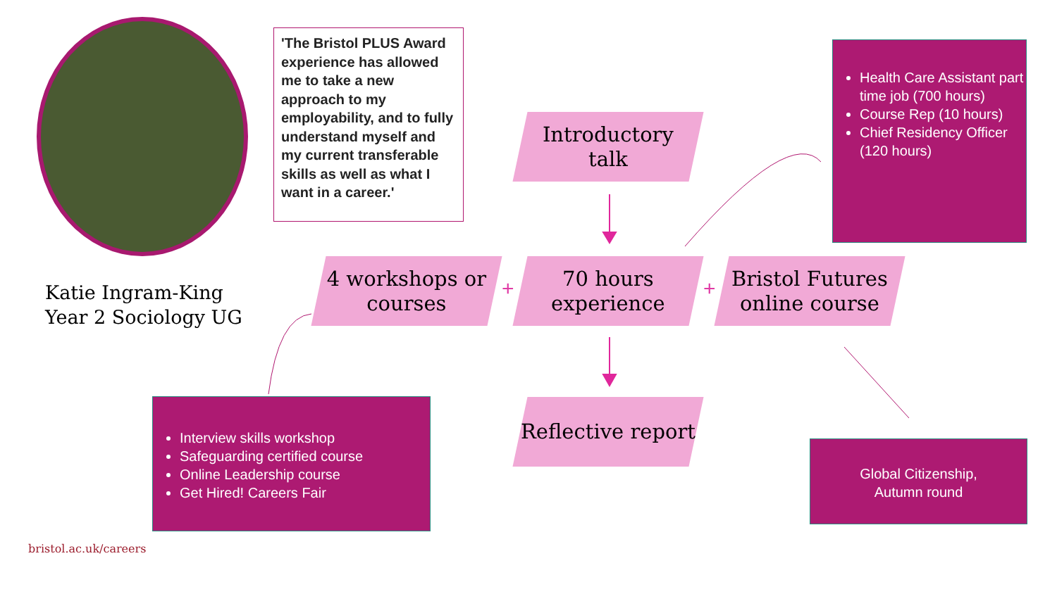'The Bristol PLUS Award experience has allowed me to take a new approach to my employability, and to fully understand myself and my current transferable skills as well as what I want in a career.'
Katie Ingram-King
Year 2 Sociology UG
Introductory talk
4 workshops or courses
+
70 hours experience
+
Bristol Futures online course
Reflective report
Health Care Assistant part time job (700 hours)
Course Rep (10 hours)
Chief Residency Officer (120 hours)
Interview skills workshop
Safeguarding certified course
Online Leadership course
Get Hired! Careers Fair
Global Citizenship,
Autumn round
bristol.ac.uk/careers